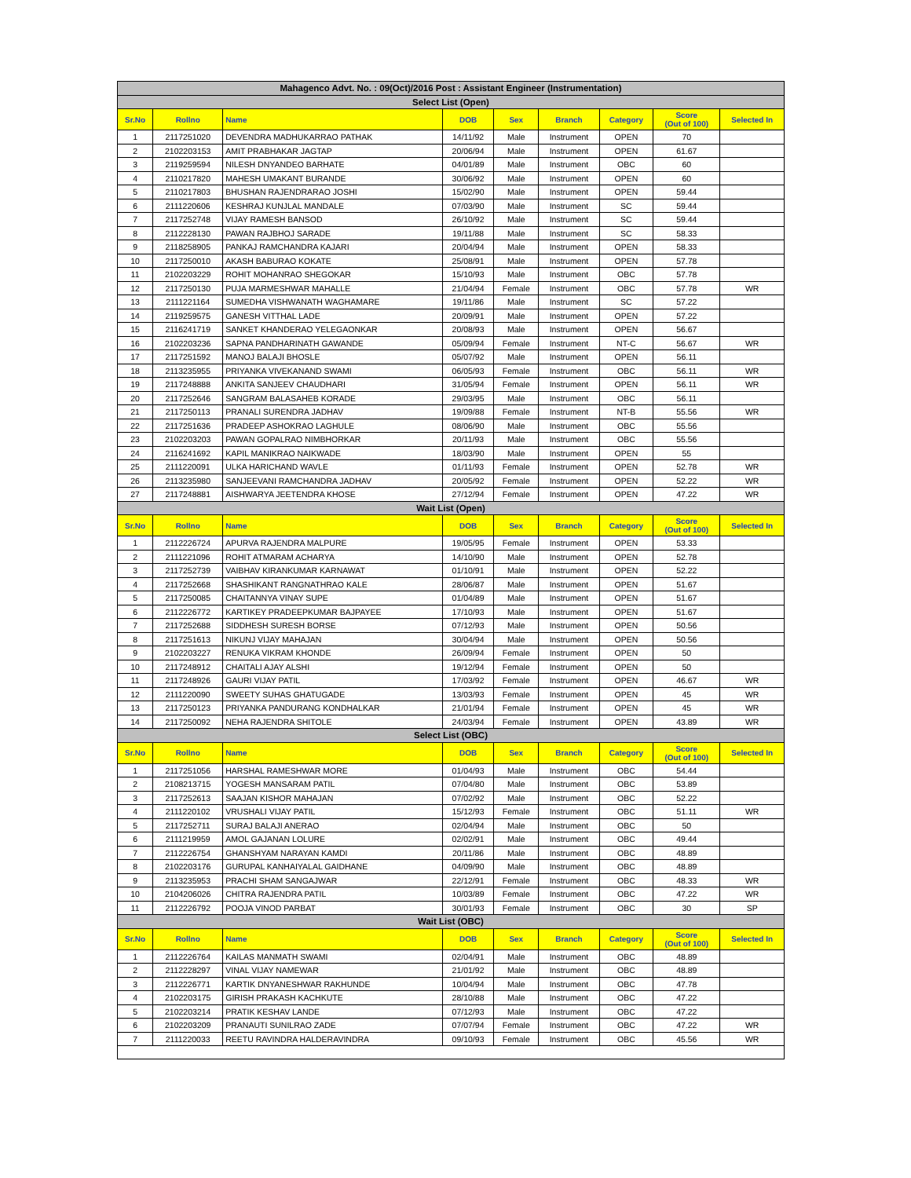| Mahagenco Advt. No. : 09(Oct)/2016 Post : Assistant Engineer (Instrumentation) | | | | | | | | |
| Select List (Open) | | | | | | | | |
| Sr.No | Rollno | Name | DOB | Sex | Branch | Category | Score (Out of 100) | Selected In |
| 1 | 2117251020 | DEVENDRA MADHUKARRAO PATHAK | 14/11/92 | Male | Instrument | OPEN | 70 | |
| 2 | 2102203153 | AMIT PRABHAKAR JAGTAP | 20/06/94 | Male | Instrument | OPEN | 61.67 | |
| 3 | 2119259594 | NILESH DNYANDEO BARHATE | 04/01/89 | Male | Instrument | OBC | 60 | |
| 4 | 2110217820 | MAHESH UMAKANT BURANDE | 30/06/92 | Male | Instrument | OPEN | 60 | |
| 5 | 2110217803 | BHUSHAN RAJENDRARAO JOSHI | 15/02/90 | Male | Instrument | OPEN | 59.44 | |
| 6 | 2111220606 | KESHRAJ KUNJLAL MANDALE | 07/03/90 | Male | Instrument | SC | 59.44 | |
| 7 | 2117252748 | VIJAY RAMESH BANSOD | 26/10/92 | Male | Instrument | SC | 59.44 | |
| 8 | 2112228130 | PAWAN RAJBHOJ SARADE | 19/11/88 | Male | Instrument | SC | 58.33 | |
| 9 | 2118258905 | PANKAJ RAMCHANDRA KAJARI | 20/04/94 | Male | Instrument | OPEN | 58.33 | |
| 10 | 2117250010 | AKASH BABURAO KOKATE | 25/08/91 | Male | Instrument | OPEN | 57.78 | |
| 11 | 2102203229 | ROHIT MOHANRAO SHEGOKAR | 15/10/93 | Male | Instrument | OBC | 57.78 | |
| 12 | 2117250130 | PUJA MARMESHWAR MAHALLE | 21/04/94 | Female | Instrument | OBC | 57.78 | WR |
| 13 | 2111221164 | SUMEDHA VISHWANATH WAGHAMARE | 19/11/86 | Male | Instrument | SC | 57.22 | |
| 14 | 2119259575 | GANESH VITTHAL LADE | 20/09/91 | Male | Instrument | OPEN | 57.22 | |
| 15 | 2116241719 | SANKET KHANDERAO YELEGAONKAR | 20/08/93 | Male | Instrument | OPEN | 56.67 | |
| 16 | 2102203236 | SAPNA PANDHARINATH GAWANDE | 05/09/94 | Female | Instrument | NT-C | 56.67 | WR |
| 17 | 2117251592 | MANOJ BALAJI BHOSLE | 05/07/92 | Male | Instrument | OPEN | 56.11 | |
| 18 | 2113235955 | PRIYANKA VIVEKANAND SWAMI | 06/05/93 | Female | Instrument | OBC | 56.11 | WR |
| 19 | 2117248888 | ANKITA SANJEEV CHAUDHARI | 31/05/94 | Female | Instrument | OPEN | 56.11 | WR |
| 20 | 2117252646 | SANGRAM BALASAHEB KORADE | 29/03/95 | Male | Instrument | OBC | 56.11 | |
| 21 | 2117250113 | PRANALI SURENDRA JADHAV | 19/09/88 | Female | Instrument | NT-B | 55.56 | WR |
| 22 | 2117251636 | PRADEEP ASHOKRAO LAGHULE | 08/06/90 | Male | Instrument | OBC | 55.56 | |
| 23 | 2102203203 | PAWAN GOPALRAO NIMBHORKAR | 20/11/93 | Male | Instrument | OBC | 55.56 | |
| 24 | 2116241692 | KAPIL MANIKRAO NAIKWADE | 18/03/90 | Male | Instrument | OPEN | 55 | |
| 25 | 2111220091 | ULKA HARICHAND WAVLE | 01/11/93 | Female | Instrument | OPEN | 52.78 | WR |
| 26 | 2113235980 | SANJEEVANI RAMCHANDRA JADHAV | 20/05/92 | Female | Instrument | OPEN | 52.22 | WR |
| 27 | 2117248881 | AISHWARYA JEETENDRA KHOSE | 27/12/94 | Female | Instrument | OPEN | 47.22 | WR |
| Wait List (Open) | | | | | | | | |
| Sr.No | Rollno | Name | DOB | Sex | Branch | Category | Score (Out of 100) | Selected In |
| 1 | 2112226724 | APURVA RAJENDRA MALPURE | 19/05/95 | Female | Instrument | OPEN | 53.33 | |
| 2 | 2111221096 | ROHIT ATMARAM ACHARYA | 14/10/90 | Male | Instrument | OPEN | 52.78 | |
| 3 | 2117252739 | VAIBHAV KIRANKUMAR KARNAWAT | 01/10/91 | Male | Instrument | OPEN | 52.22 | |
| 4 | 2117252668 | SHASHIKANT RANGNATHRAO KALE | 28/06/87 | Male | Instrument | OPEN | 51.67 | |
| 5 | 2117250085 | CHAITANNYA VINAY SUPE | 01/04/89 | Male | Instrument | OPEN | 51.67 | |
| 6 | 2112226772 | KARTIKEY PRADEEPKUMAR BAJPAYEE | 17/10/93 | Male | Instrument | OPEN | 51.67 | |
| 7 | 2117252688 | SIDDHESH SURESH BORSE | 07/12/93 | Male | Instrument | OPEN | 50.56 | |
| 8 | 2117251613 | NIKUNJ VIJAY MAHAJAN | 30/04/94 | Male | Instrument | OPEN | 50.56 | |
| 9 | 2102203227 | RENUKA VIKRAM KHONDE | 26/09/94 | Female | Instrument | OPEN | 50 | |
| 10 | 2117248912 | CHAITALI AJAY ALSHI | 19/12/94 | Female | Instrument | OPEN | 50 | |
| 11 | 2117248926 | GAURI VIJAY PATIL | 17/03/92 | Female | Instrument | OPEN | 46.67 | WR |
| 12 | 2111220090 | SWEETY SUHAS GHATUGADE | 13/03/93 | Female | Instrument | OPEN | 45 | WR |
| 13 | 2117250123 | PRIYANKA PANDURANG KONDHALKAR | 21/01/94 | Female | Instrument | OPEN | 45 | WR |
| 14 | 2117250092 | NEHA RAJENDRA SHITOLE | 24/03/94 | Female | Instrument | OPEN | 43.89 | WR |
| Select List (OBC) | | | | | | | | |
| Sr.No | Rollno | Name | DOB | Sex | Branch | Category | Score (Out of 100) | Selected In |
| 1 | 2117251056 | HARSHAL RAMESHWAR MORE | 01/04/93 | Male | Instrument | OBC | 54.44 | |
| 2 | 2108213715 | YOGESH MANSARAM PATIL | 07/04/80 | Male | Instrument | OBC | 53.89 | |
| 3 | 2117252613 | SAAJAN KISHOR MAHAJAN | 07/02/92 | Male | Instrument | OBC | 52.22 | |
| 4 | 2111220102 | VRUSHALI VIJAY PATIL | 15/12/93 | Female | Instrument | OBC | 51.11 | WR |
| 5 | 2117252711 | SURAJ BALAJI ANERAO | 02/04/94 | Male | Instrument | OBC | 50 | |
| 6 | 2111219959 | AMOL GAJANAN LOLURE | 02/02/91 | Male | Instrument | OBC | 49.44 | |
| 7 | 2112226754 | GHANSHYAM NARAYAN KAMDI | 20/11/86 | Male | Instrument | OBC | 48.89 | |
| 8 | 2102203176 | GURUPAL KANHAIYALAL GAIDHANE | 04/09/90 | Male | Instrument | OBC | 48.89 | |
| 9 | 2113235953 | PRACHI SHAM SANGAJWAR | 22/12/91 | Female | Instrument | OBC | 48.33 | WR |
| 10 | 2104206026 | CHITRA RAJENDRA PATIL | 10/03/89 | Female | Instrument | OBC | 47.22 | WR |
| 11 | 2112226792 | POOJA VINOD PARBAT | 30/01/93 | Female | Instrument | OBC | 30 | SP |
| Wait List (OBC) | | | | | | | | |
| Sr.No | Rollno | Name | DOB | Sex | Branch | Category | Score (Out of 100) | Selected In |
| 1 | 2112226764 | KAILAS MANMATH SWAMI | 02/04/91 | Male | Instrument | OBC | 48.89 | |
| 2 | 2112228297 | VINAL VIJAY NAMEWAR | 21/01/92 | Male | Instrument | OBC | 48.89 | |
| 3 | 2112226771 | KARTIK DNYANESHWAR RAKHUNDE | 10/04/94 | Male | Instrument | OBC | 47.78 | |
| 4 | 2102203175 | GIRISH PRAKASH KACHKUTE | 28/10/88 | Male | Instrument | OBC | 47.22 | |
| 5 | 2102203214 | PRATIK KESHAV LANDE | 07/12/93 | Male | Instrument | OBC | 47.22 | |
| 6 | 2102203209 | PRANAUTI SUNILRAO ZADE | 07/07/94 | Female | Instrument | OBC | 47.22 | WR |
| 7 | 2111220033 | REETU RAVINDRA HALDERAVINDRA | 09/10/93 | Female | Instrument | OBC | 45.56 | WR |